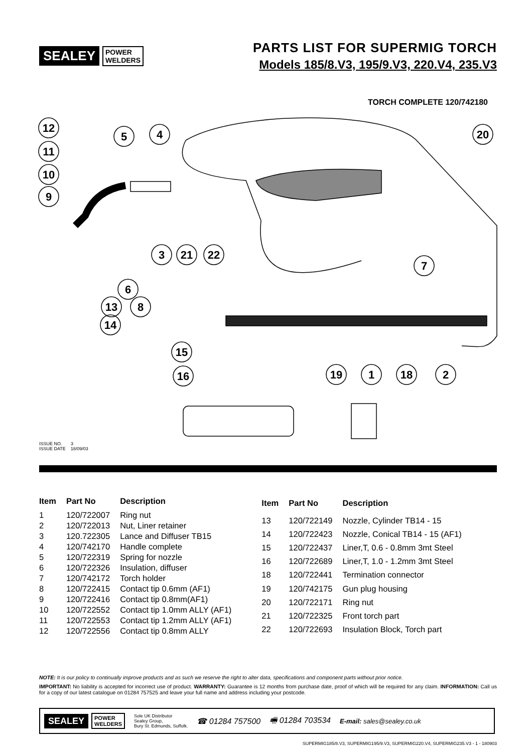SEALEY POWER
WELDERS
PARTS LIST FOR SUPERMIG TORCH
Models 185/8.V3, 195/9.V3, 220.V4, 235.V3
TORCH COMPLETE 120/742180
12
11
10
9
5
4
20
3
21
22
7
6
13
14
8
15
16
19
1
18
2
ISSUE NO. 3
ISSUE DATE 18/09/03
| Item | Part No | Description |
| --- | --- | --- |
| 1 | 120/722007 | Ring nut |
| 2 | 120/722013 | Nut, Liner retainer |
| 3 | 120.722305 | Lance and Diffuser TB15 |
| 4 | 120/742170 | Handle complete |
| 5 | 120/722319 | Spring for nozzle |
| 6 | 120/722326 | Insulation, diffuser |
| 7 | 120/742172 | Torch holder |
| 8 | 120/722415 | Contact tip 0.6mm (AF1) |
| 9 | 120/722416 | Contact tip 0.8mm(AF1) |
| 10 | 120/722552 | Contact tip 1.0mm ALLY (AF1) |
| 11 | 120/722553 | Contact tip 1.2mm ALLY (AF1) |
| 12 | 120/722556 | Contact tip 0.8mm ALLY |
| Item | Part No | Description |
| --- | --- | --- |
| 13 | 120/722149 | Nozzle, Cylinder TB14 - 15 |
| 14 | 120/722423 | Nozzle, Conical TB14 - 15 (AF1) |
| 15 | 120/722437 | Liner,T, 0.6 - 0.8mm 3mt Steel |
| 16 | 120/722689 | Liner,T, 1.0 - 1.2mm 3mt Steel |
| 18 | 120/722441 | Termination connector |
| 19 | 120/742175 | Gun plug housing |
| 20 | 120/722171 | Ring nut |
| 21 | 120/722325 | Front torch part |
| 22 | 120/722693 | Insulation Block, Torch part |
NOTE: It is our policy to continually improve products and as such we reserve the right to alter data, specifications and component parts without prior notice.
IMPORTANT: No liability is accepted for incorrect use of product. WARRANTY: Guarantee is 12 months from purchase date, proof of which will be required for any claim. INFORMATION: Call us for a copy of our latest catalogue on 01284 757525 and leave your full name and address including your postcode.
SEALEY POWER
WELDERS
Sole UK Distributor
Sealey Group,
Bury St. Edmunds, Suffolk.
☎ 01284 757500 🖷 01284 703534
E-mail: sales@sealey.co.uk
SUPERMIG185/8.V3, SUPERMIG195/9.V3, SUPERMIG220.V4, SUPERMIG235.V3 - 1 - 180903